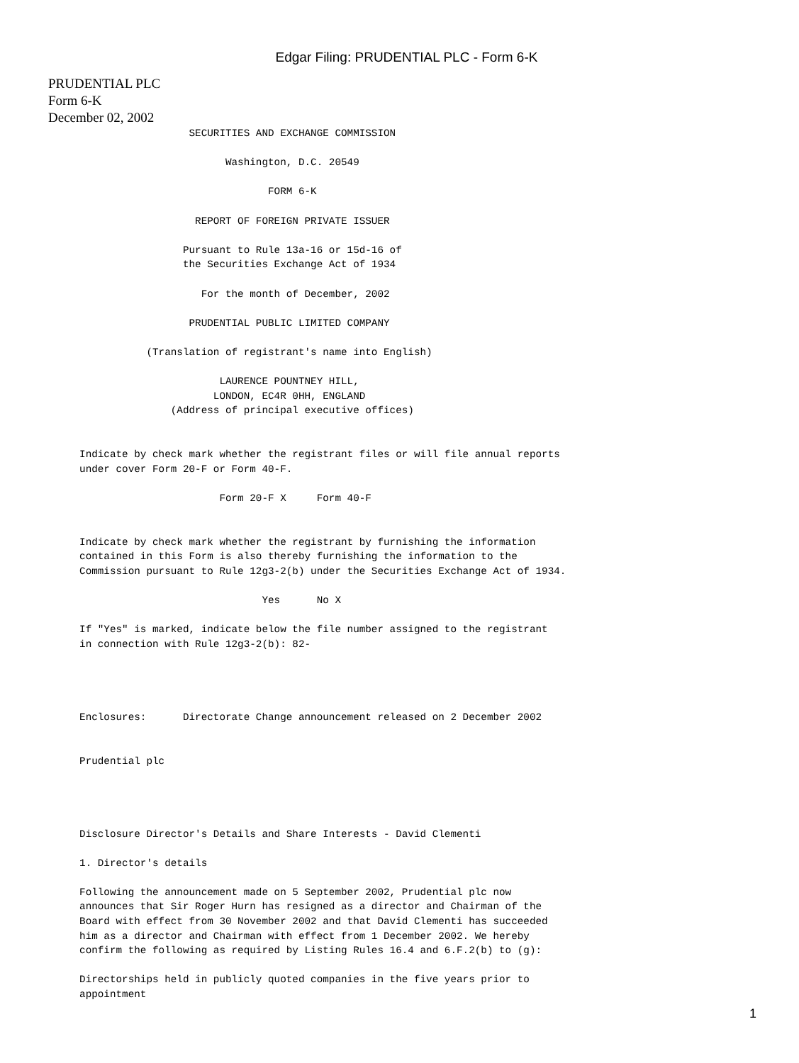Edgar Filing: PRUDENTIAL PLC - Form 6-K
PRUDENTIAL PLC
Form 6-K
December 02, 2002
                         SECURITIES AND EXCHANGE COMMISSION

                               Washington, D.C. 20549

                                      FORM 6-K

                          REPORT OF FOREIGN PRIVATE ISSUER

                        Pursuant to Rule 13a-16 or 15d-16 of
                        the Securities Exchange Act of 1934

                           For the month of December, 2002

                         PRUDENTIAL PUBLIC LIMITED COMPANY

                  (Translation of registrant's name into English)

                              LAURENCE POUNTNEY HILL,
                             LONDON, EC4R 0HH, ENGLAND
                      (Address of principal executive offices)


       Indicate by check mark whether the registrant files or will file annual reports
       under cover Form 20-F or Form 40-F.

                              Form 20-F X     Form 40-F


       Indicate by check mark whether the registrant by furnishing the information
       contained in this Form is also thereby furnishing the information to the
       Commission pursuant to Rule 12g3-2(b) under the Securities Exchange Act of 1934.

                                     Yes      No X

       If "Yes" is marked, indicate below the file number assigned to the registrant
       in connection with Rule 12g3-2(b): 82-




       Enclosures:      Directorate Change announcement released on 2 December 2002


       Prudential plc




       Disclosure Director's Details and Share Interests - David Clementi

       1. Director's details

       Following the announcement made on 5 September 2002, Prudential plc now
       announces that Sir Roger Hurn has resigned as a director and Chairman of the
       Board with effect from 30 November 2002 and that David Clementi has succeeded
       him as a director and Chairman with effect from 1 December 2002. We hereby
       confirm the following as required by Listing Rules 16.4 and 6.F.2(b) to (g):

       Directorships held in publicly quoted companies in the five years prior to
       appointment
1